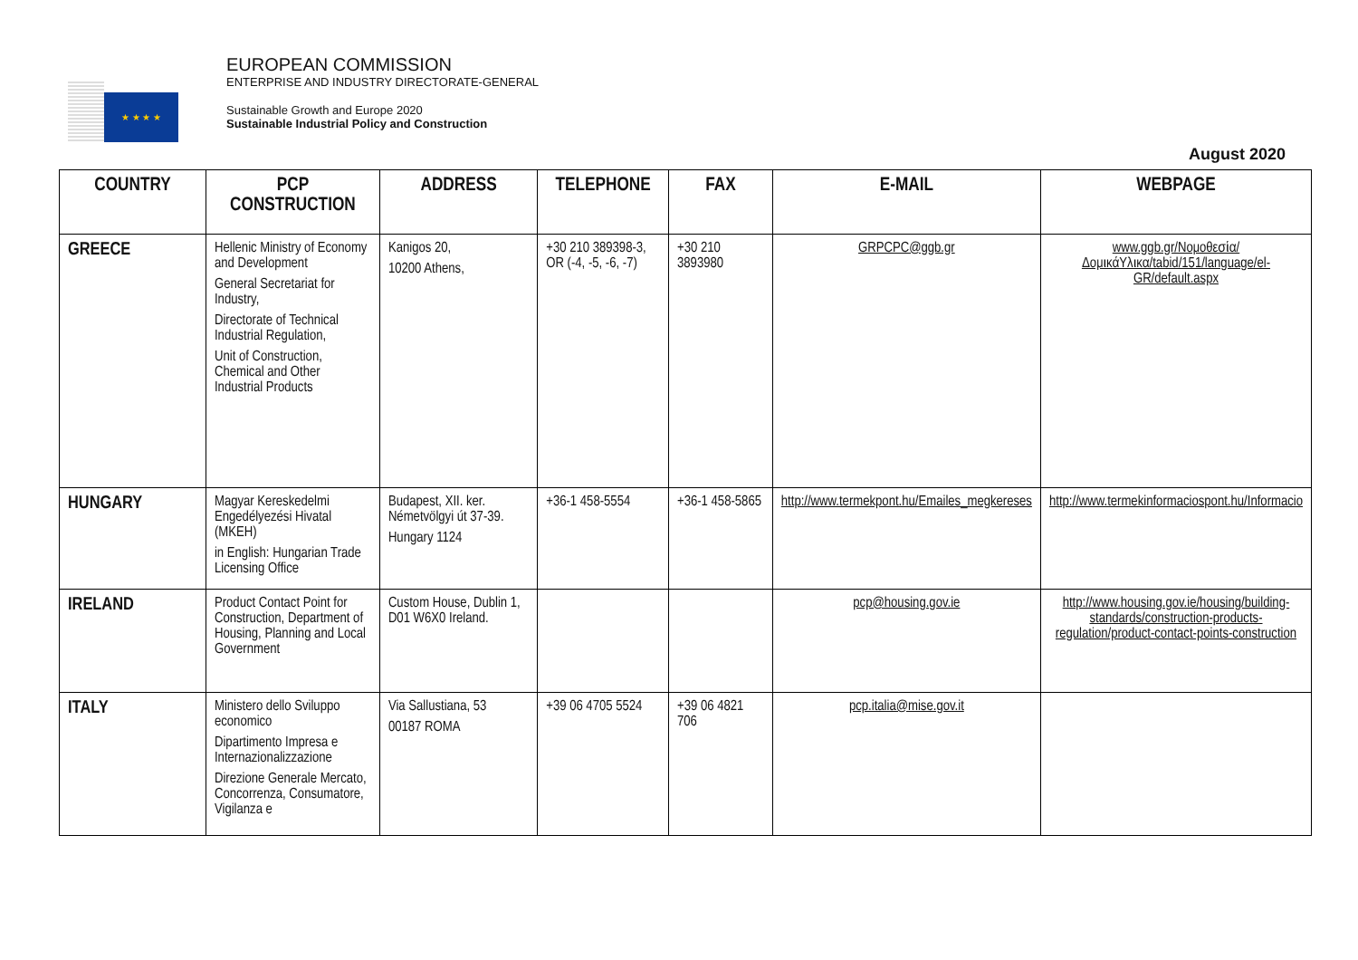★ ★ ★ ★
EUROPEAN COMMISSION
ENTERPRISE AND INDUSTRY DIRECTORATE-GENERAL
Sustainable Growth and Europe 2020
Sustainable Industrial Policy and Construction
August 2020
| COUNTRY | PCP CONSTRUCTION | ADDRESS | TELEPHONE | FAX | E-MAIL | WEBPAGE |
| --- | --- | --- | --- | --- | --- | --- |
| GREECE | Hellenic Ministry of Economy and Development General Secretariat for Industry, Directorate of Technical Industrial Regulation, Unit of Construction, Chemical and Other Industrial Products | Kanigos 20, 10200 Athens, | +30 210 389398-3, OR (-4, -5, -6, -7) | +30 210 3893980 | GRPCPC@ggb.gr | www.ggb.gr/Νομοθεσία/ΔομικάΥλικα/tabid/151/language/el-GR/default.aspx |
| HUNGARY | Magyar Kereskedelmi Engedélyezési Hivatal (MKEH) in English: Hungarian Trade Licensing Office | Budapest, XII. ker. Németvölgyi út 37-39. Hungary 1124 | +36-1 458-5554 | +36-1 458-5865 | http://www.termekpont.hu/Emailes_megkereses | http://www.termekinformaciospont.hu/Informacio |
| IRELAND | Product Contact Point for Construction, Department of Housing, Planning and Local Government | Custom House, Dublin 1, D01 W6X0 Ireland. | | | pcp@housing.gov.ie | http://www.housing.gov.ie/housing/building-standards/construction-products-regulation/product-contact-points-construction |
| ITALY | Ministero dello Sviluppo economico Dipartimento Impresa e Internazionalizzazione Direzione Generale Mercato, Concorrenza, Consumatore, Vigilanza e | Via Sallustiana, 53 00187 ROMA | +39 06 4705 5524 | +39 06 4821 706 | pcp.italia@mise.gov.it | |